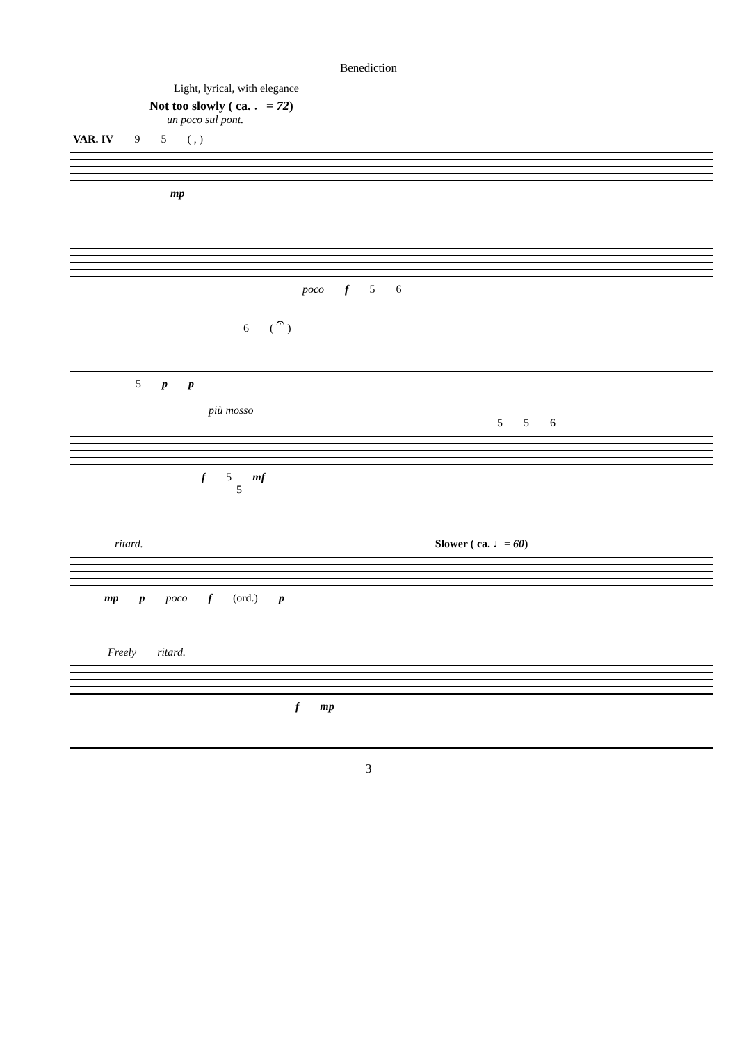Benediction
Light, lyrical, with elegance
Not too slowly ( ca. ♩= 72)
un poco sul pont.
VAR. IV 9 5 ( , )
mp
poco f 5 6
6 ( 𝄐 )
5 p p
più mosso
5 5 6
f 5 mf
5
ritard. Slower ( ca. ♩= 60)
mp p poco f (ord.) p
Freely ritard.
f mp
3